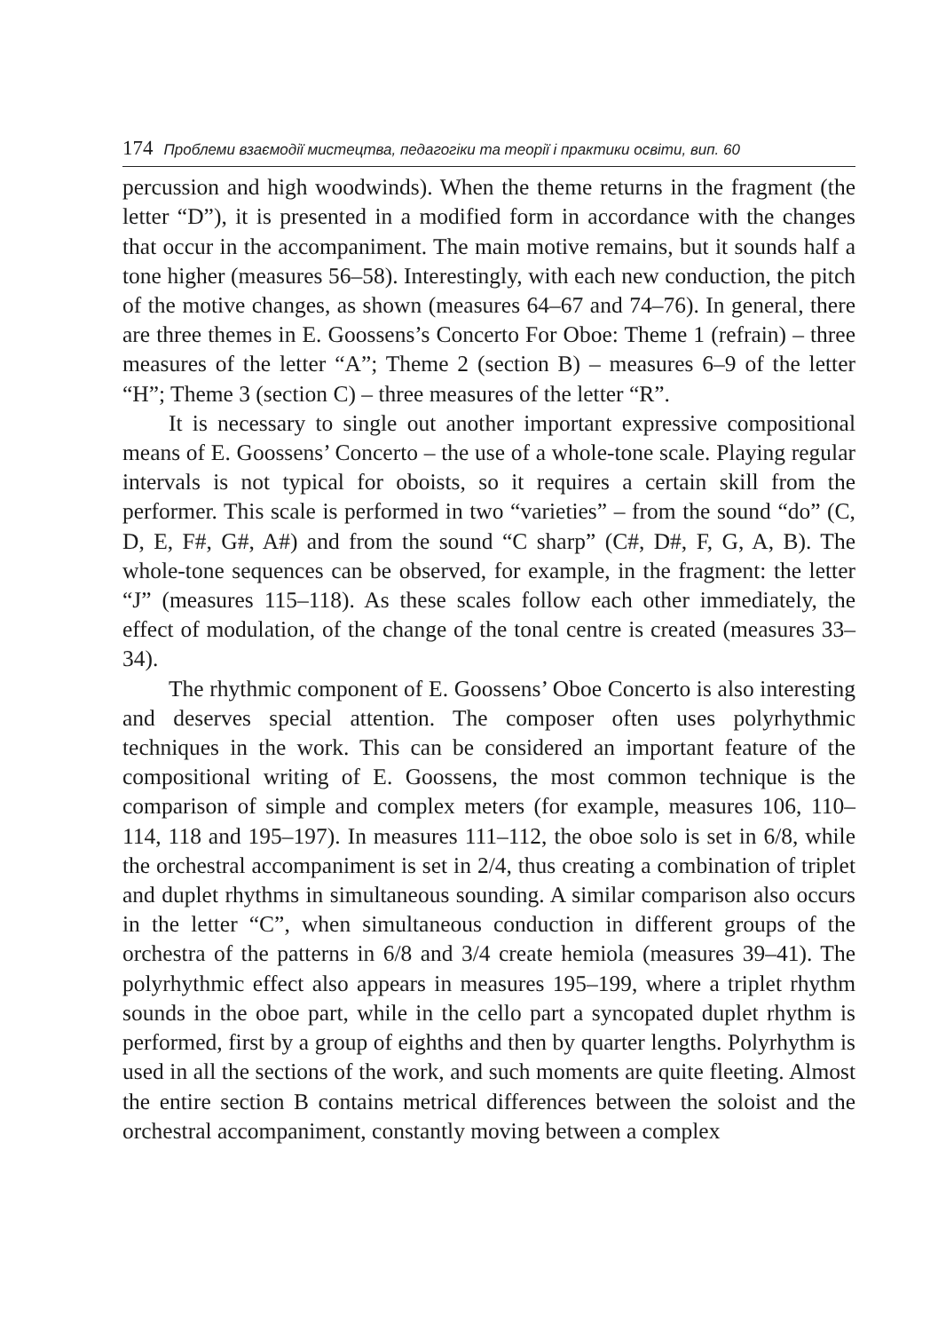174 Проблеми взаємодії мистецтва, педагогіки та теорії і практики освіти, вип. 60
percussion and high woodwinds). When the theme returns in the fragment (the letter “D”), it is presented in a modified form in accordance with the changes that occur in the accompaniment. The main motive remains, but it sounds half a tone higher (measures 56–58). Interestingly, with each new conduction, the pitch of the motive changes, as shown (measures 64–67 and 74–76). In general, there are three themes in E. Goossens’s Concerto For Oboe: Theme 1 (refrain) – three measures of the letter “A”; Theme 2 (section B) – measures 6–9 of the letter “H”; Theme 3 (section C) – three measures of the letter “R”.
It is necessary to single out another important expressive compositional means of E. Goossens’ Concerto – the use of a whole-tone scale. Playing regular intervals is not typical for oboists, so it requires a certain skill from the performer. This scale is performed in two “varieties” – from the sound “do” (C, D, E, F#, G#, A#) and from the sound “C sharp” (C#, D#, F, G, A, B). The whole-tone sequences can be observed, for example, in the fragment: the letter “J” (measures 115–118). As these scales follow each other immediately, the effect of modulation, of the change of the tonal centre is created (measures 33–34).
The rhythmic component of E. Goossens’ Oboe Concerto is also interesting and deserves special attention. The composer often uses polyrhythmic techniques in the work. This can be considered an important feature of the compositional writing of E. Goossens, the most common technique is the comparison of simple and complex meters (for example, measures 106, 110–114, 118 and 195–197). In measures 111–112, the oboe solo is set in 6/8, while the orchestral accompaniment is set in 2/4, thus creating a combination of triplet and duplet rhythms in simultaneous sounding. A similar comparison also occurs in the letter “C”, when simultaneous conduction in different groups of the orchestra of the patterns in 6/8 and 3/4 create hemiola (measures 39–41). The polyrhythmic effect also appears in measures 195–199, where a triplet rhythm sounds in the oboe part, while in the cello part a syncopated duplet rhythm is performed, first by a group of eighths and then by quarter lengths. Polyrhythm is used in all the sections of the work, and such moments are quite fleeting. Almost the entire section B contains metrical differences between the soloist and the orchestral accompaniment, constantly moving between a complex